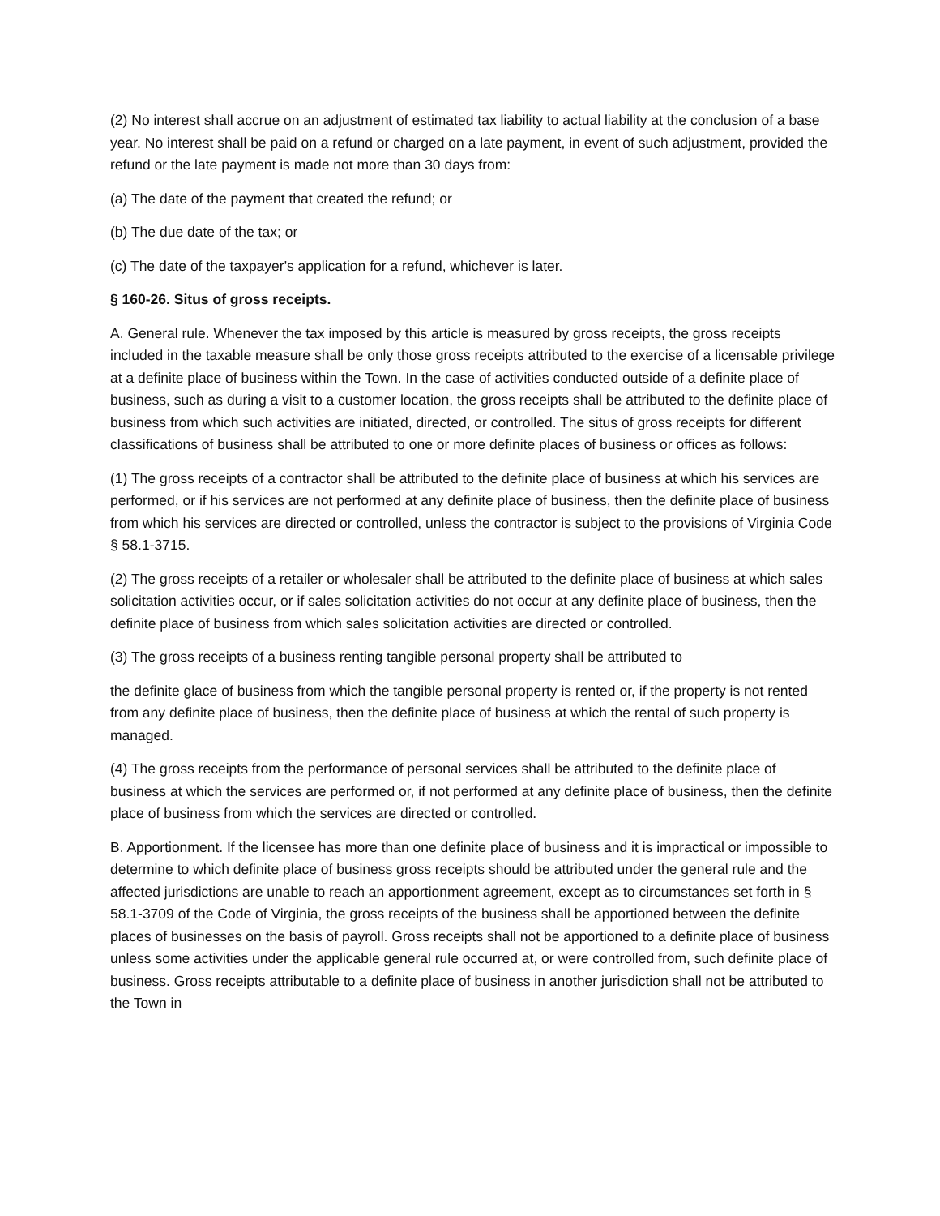(2) No interest shall accrue on an adjustment of estimated tax liability to actual liability at the conclusion of a base year. No interest shall be paid on a refund or charged on a late payment, in event of such adjustment, provided the refund or the late payment is made not more than 30 days from:
(a) The date of the payment that created the refund; or
(b) The due date of the tax; or
(c) The date of the taxpayer's application for a refund, whichever is later.
§ 160-26. Situs of gross receipts.
A. General rule. Whenever the tax imposed by this article is measured by gross receipts, the gross receipts included in the taxable measure shall be only those gross receipts attributed to the exercise of a licensable privilege at a definite place of business within the Town. In the case of activities conducted outside of a definite place of business, such as during a visit to a customer location, the gross receipts shall be attributed to the definite place of business from which such activities are initiated, directed, or controlled. The situs of gross receipts for different classifications of business shall be attributed to one or more definite places of business or offices as follows:
(1) The gross receipts of a contractor shall be attributed to the definite place of business at which his services are performed, or if his services are not performed at any definite place of business, then the definite place of business from which his services are directed or controlled, unless the contractor is subject to the provisions of Virginia Code § 58.1-3715.
(2) The gross receipts of a retailer or wholesaler shall be attributed to the definite place of business at which sales solicitation activities occur, or if sales solicitation activities do not occur at any definite place of business, then the definite place of business from which sales solicitation activities are directed or controlled.
(3) The gross receipts of a business renting tangible personal property shall be attributed to
the definite glace of business from which the tangible personal property is rented or, if the property is not rented from any definite place of business, then the definite place of business at which the rental of such property is managed.
(4) The gross receipts from the performance of personal services shall be attributed to the definite place of business at which the services are performed or, if not performed at any definite place of business, then the definite place of business from which the services are directed or controlled.
B. Apportionment. If the licensee has more than one definite place of business and it is impractical or impossible to determine to which definite place of business gross receipts should be attributed under the general rule and the affected jurisdictions are unable to reach an apportionment agreement, except as to circumstances set forth in § 58.1-3709 of the Code of Virginia, the gross receipts of the business shall be apportioned between the definite places of businesses on the basis of payroll. Gross receipts shall not be apportioned to a definite place of business unless some activities under the applicable general rule occurred at, or were controlled from, such definite place of business. Gross receipts attributable to a definite place of business in another jurisdiction shall not be attributed to the Town in